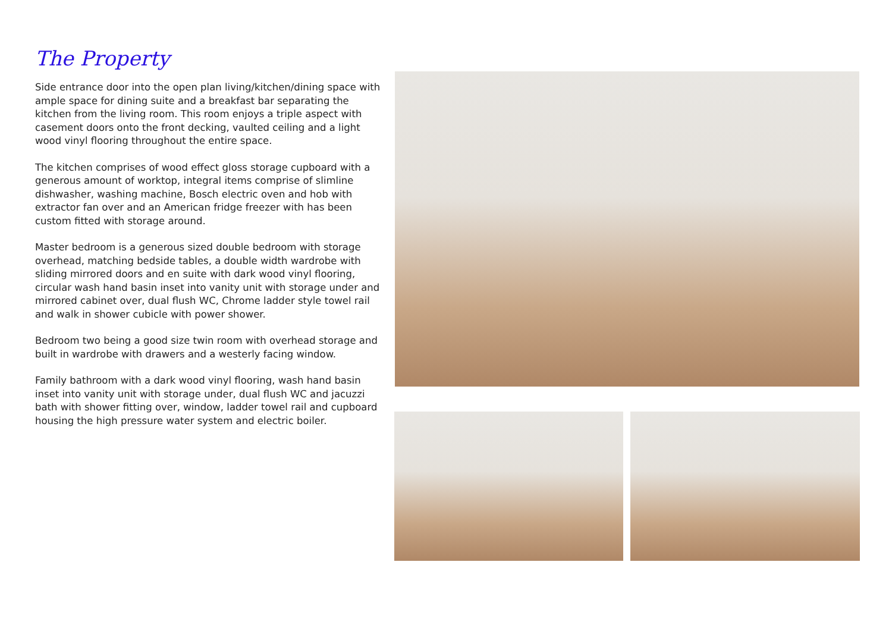The Property
Side entrance door into the open plan living/kitchen/dining space with ample space for dining suite and a breakfast bar separating the kitchen from the living room. This room enjoys a triple aspect with casement doors onto the front decking, vaulted ceiling and a light wood vinyl flooring throughout the entire space.
The kitchen comprises of wood effect gloss storage cupboard with a generous amount of worktop, integral items comprise of slimline dishwasher, washing machine, Bosch electric oven and hob with extractor fan over and an American fridge freezer with has been custom fitted with storage around.
Master bedroom is a generous sized double bedroom with storage overhead, matching bedside tables, a double width wardrobe with sliding mirrored doors and en suite with dark wood vinyl flooring, circular wash hand basin inset into vanity unit with storage under and mirrored cabinet over, dual flush WC, Chrome ladder style towel rail and walk in shower cubicle with power shower.
Bedroom two being a good size twin room with overhead storage and built in wardrobe with drawers and a westerly facing window.
Family bathroom with a dark wood vinyl flooring, wash hand basin inset into vanity unit with storage under, dual flush WC and jacuzzi bath with shower fitting over, window, ladder towel rail and cupboard housing the high pressure water system and electric boiler.